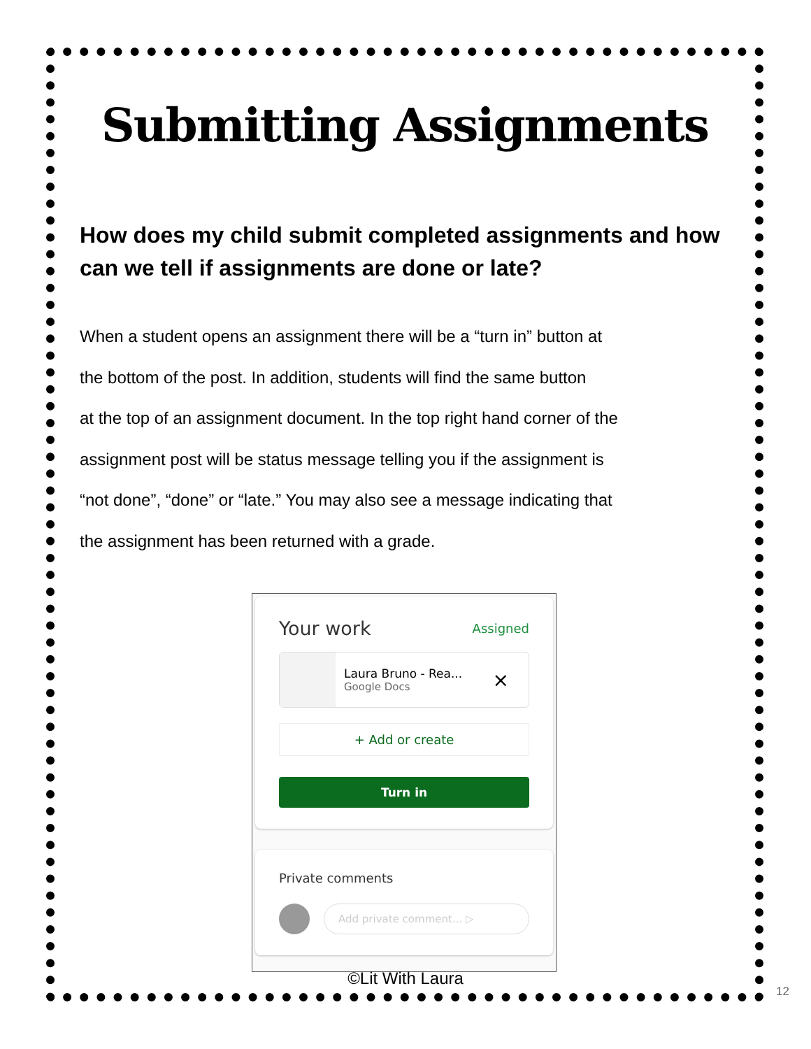Submitting Assignments
How does my child submit completed assignments and how can we tell if assignments are done or late?
When a student opens an assignment there will be a “turn in” button at
the bottom of the post. In addition, students will find the same button
at the top of an assignment document. In the top right hand corner of the
assignment post will be status message telling you if the assignment is
“not done”, “done” or “late.” You may also see a message indicating that
the assignment has been returned with a grade.
Your work Assigned
Laura Bruno - Rea...
Google Docs
×
+ Add or create
Turn in
Private comments
Add private comment... ▷
©Lit With Laura
12